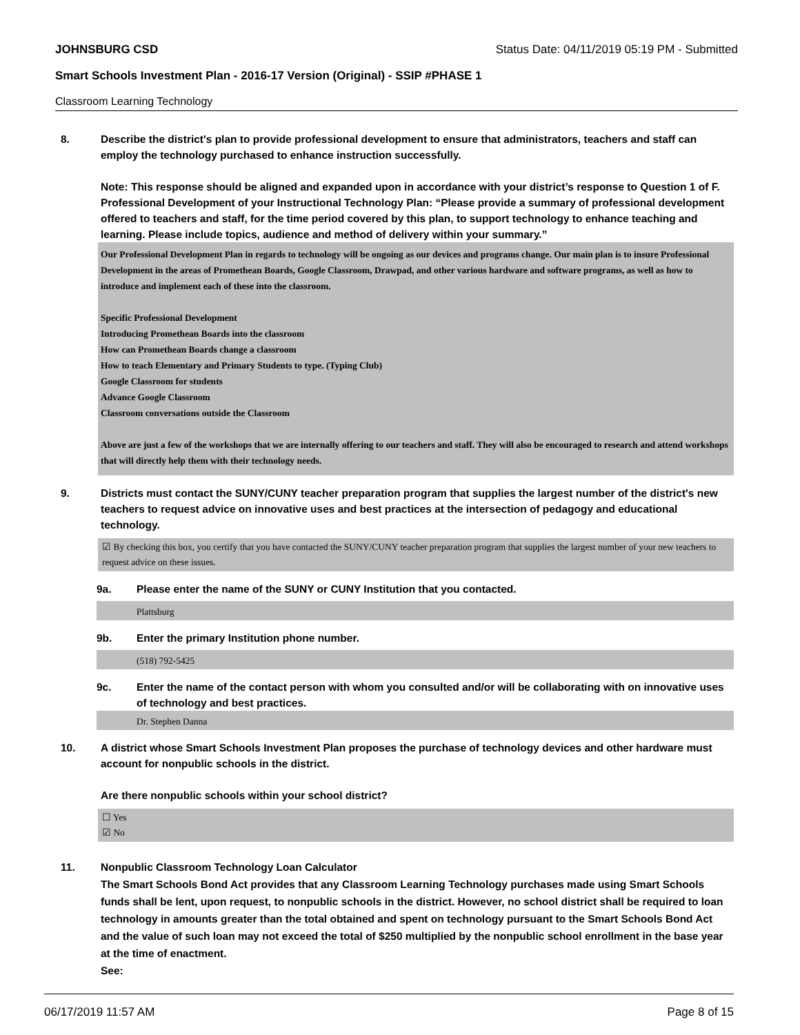JOHNSBURG CSD Status Date: 04/11/2019 05:19 PM - Submitted
Smart Schools Investment Plan - 2016-17 Version (Original) - SSIP #PHASE 1
Classroom Learning Technology
8. Describe the district's plan to provide professional development to ensure that administrators, teachers and staff can employ the technology purchased to enhance instruction successfully.
Note: This response should be aligned and expanded upon in accordance with your district’s response to Question 1 of F. Professional Development of your Instructional Technology Plan: “Please provide a summary of professional development offered to teachers and staff, for the time period covered by this plan, to support technology to enhance teaching and learning. Please include topics, audience and method of delivery within your summary.”
Our Professional Development Plan in regards to technology will be ongoing as our devices and programs change. Our main plan is to insure Professional Development in the areas of Promethean Boards, Google Classroom, Drawpad, and other various hardware and software programs, as well as how to introduce and implement each of these into the classroom.
Specific Professional Development
Introducing Promethean Boards into the classroom
How can Promethean Boards change a classroom
How to teach Elementary and Primary Students to type. (Typing Club)
Google Classroom for students
Advance Google Classroom
Classroom conversations outside the Classroom
Above are just a few of the workshops that we are internally offering to our teachers and staff. They will also be encouraged to research and attend workshops that will directly help them with their technology needs.
9. Districts must contact the SUNY/CUNY teacher preparation program that supplies the largest number of the district's new teachers to request advice on innovative uses and best practices at the intersection of pedagogy and educational technology.
☑ By checking this box, you certify that you have contacted the SUNY/CUNY teacher preparation program that supplies the largest number of your new teachers to request advice on these issues.
9a. Please enter the name of the SUNY or CUNY Institution that you contacted.
Plattsburg
9b. Enter the primary Institution phone number.
(518) 792-5425
9c. Enter the name of the contact person with whom you consulted and/or will be collaborating with on innovative uses of technology and best practices.
Dr. Stephen Danna
10. A district whose Smart Schools Investment Plan proposes the purchase of technology devices and other hardware must account for nonpublic schools in the district.
Are there nonpublic schools within your school district?
☐ Yes
☑ No
11. Nonpublic Classroom Technology Loan Calculator
The Smart Schools Bond Act provides that any Classroom Learning Technology purchases made using Smart Schools funds shall be lent, upon request, to nonpublic schools in the district. However, no school district shall be required to loan technology in amounts greater than the total obtained and spent on technology pursuant to the Smart Schools Bond Act and the value of such loan may not exceed the total of $250 multiplied by the nonpublic school enrollment in the base year at the time of enactment.
See:
06/17/2019 11:57 AM Page 8 of 15